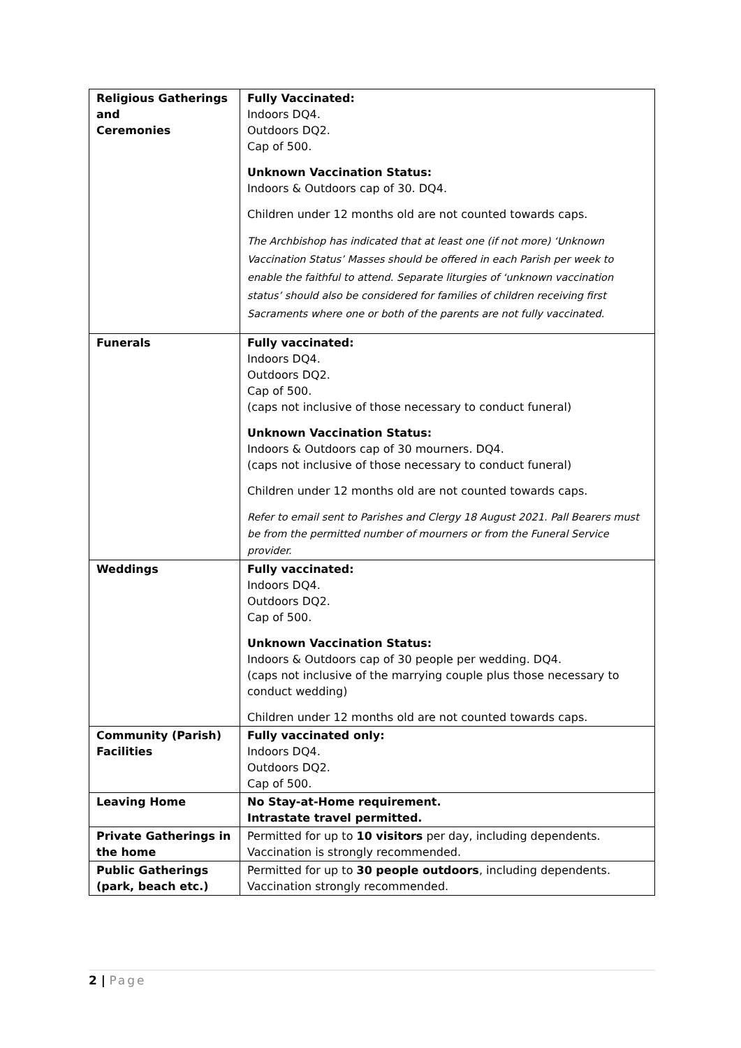| Religious Gatherings and Ceremonies | Fully Vaccinated: Indoors DQ4. Outdoors DQ2. Cap of 500. Unknown Vaccination Status: Indoors & Outdoors cap of 30. DQ4. Children under 12 months old are not counted towards caps. The Archbishop has indicated that at least one (if not more) ‘Unknown Vaccination Status’ Masses should be offered in each Parish per week to enable the faithful to attend. Separate liturgies of ‘unknown vaccination status’ should also be considered for families of children receiving first Sacraments where one or both of the parents are not fully vaccinated. |
| Funerals | Fully vaccinated: Indoors DQ4. Outdoors DQ2. Cap of 500. (caps not inclusive of those necessary to conduct funeral) Unknown Vaccination Status: Indoors & Outdoors cap of 30 mourners. DQ4. (caps not inclusive of those necessary to conduct funeral) Children under 12 months old are not counted towards caps. Refer to email sent to Parishes and Clergy 18 August 2021. Pall Bearers must be from the permitted number of mourners or from the Funeral Service provider. |
| Weddings | Fully vaccinated: Indoors DQ4. Outdoors DQ2. Cap of 500. Unknown Vaccination Status: Indoors & Outdoors cap of 30 people per wedding. DQ4. (caps not inclusive of the marrying couple plus those necessary to conduct wedding) Children under 12 months old are not counted towards caps. |
| Community (Parish) Facilities | Fully vaccinated only: Indoors DQ4. Outdoors DQ2. Cap of 500. |
| Leaving Home | No Stay-at-Home requirement. Intrastate travel permitted. |
| Private Gatherings in the home | Permitted for up to 10 visitors per day, including dependents. Vaccination is strongly recommended. |
| Public Gatherings (park, beach etc.) | Permitted for up to 30 people outdoors , including dependents. Vaccination strongly recommended. |
2 | Page